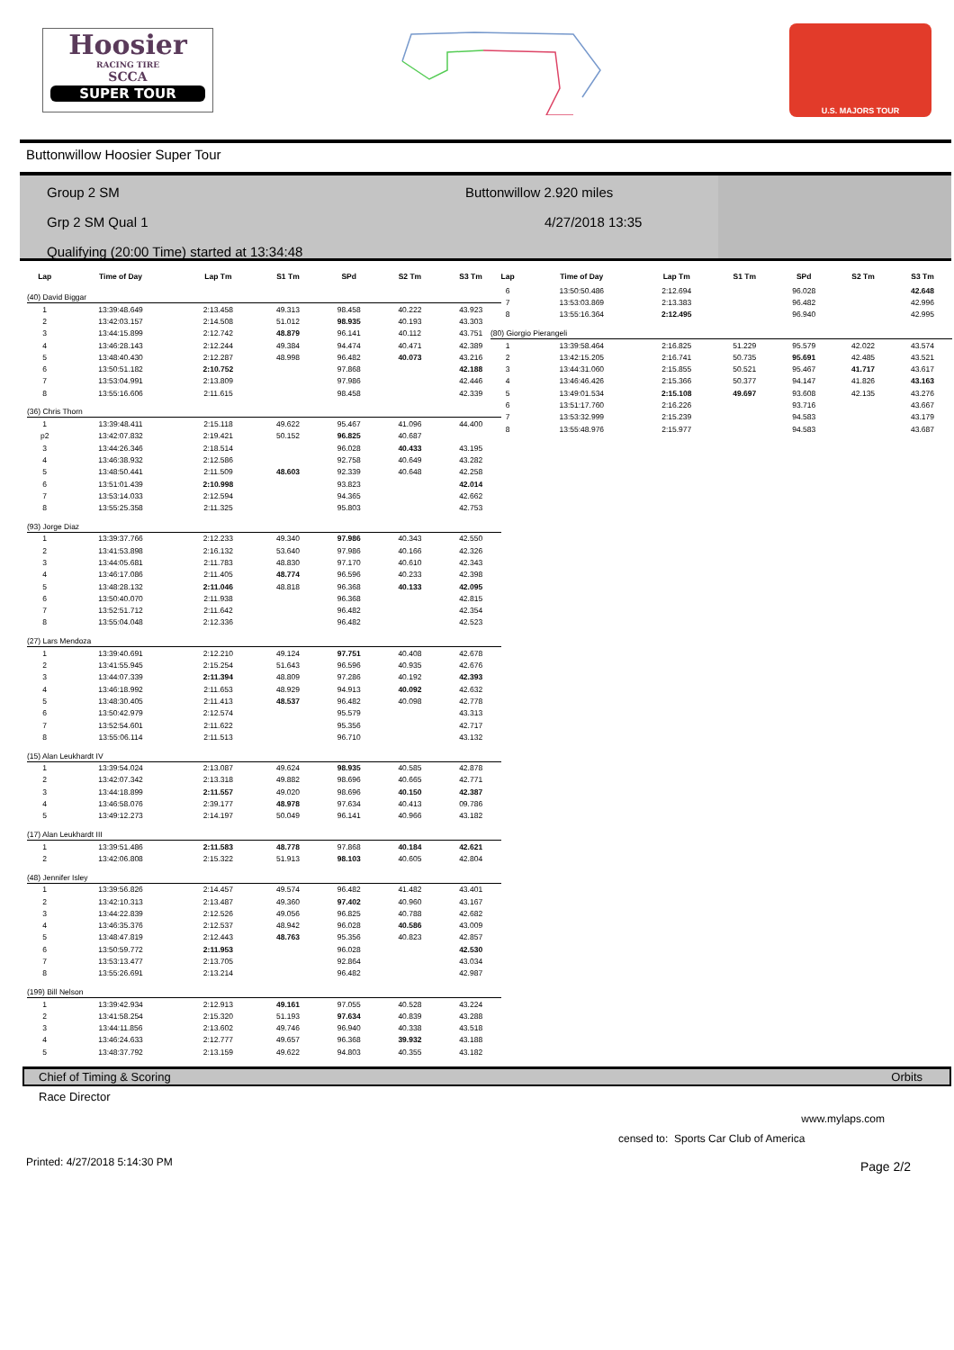Hoosier
RACING TIRE
SCCA
SUPER TOUR
U.S. MAJORS TOUR
Buttonwillow Hoosier Super Tour
Group 2 SM
Grp 2 SM Qual 1
Qualifying (20:00 Time) started at 13:34:48
Buttonwillow 2.920 miles
4/27/2018 13:35
| Lap | Time of Day | Lap Tm | S1 Tm | SPd | S2 Tm | S3 Tm |
| --- | --- | --- | --- | --- | --- | --- |
| (40) David Biggar | | | | | | |
| 1 | 13:39:48.649 | 2:13.458 | 49.313 | 98.458 | 40.222 | 43.923 |
| 2 | 13:42:03.157 | 2:14.508 | 51.012 | 98.935 | 40.193 | 43.303 |
| 3 | 13:44:15.899 | 2:12.742 | 48.879 | 96.141 | 40.112 | 43.751 |
| 4 | 13:46:28.143 | 2:12.244 | 49.384 | 94.474 | 40.471 | 42.389 |
| 5 | 13:48:40.430 | 2:12.287 | 48.998 | 96.482 | 40.073 | 43.216 |
| 6 | 13:50:51.182 | 2:10.752 | | 97.868 | | 42.188 |
| 7 | 13:53:04.991 | 2:13.809 | | 97.986 | | 42.446 |
| 8 | 13:55:16.606 | 2:11.615 | | 98.458 | | 42.339 |
| (36) Chris Thorn | | | | | | |
| 1 | 13:39:48.411 | 2:15.118 | 49.622 | 95.467 | 41.096 | 44.400 |
| p2 | 13:42:07.832 | 2:19.421 | 50.152 | 96.825 | 40.687 | |
| 3 | 13:44:26.346 | 2:18.514 | | 96.028 | 40.433 | 43.195 |
| 4 | 13:46:38.932 | 2:12.586 | | 92.758 | 40.649 | 43.282 |
| 5 | 13:48:50.441 | 2:11.509 | 48.603 | 92.339 | 40.648 | 42.258 |
| 6 | 13:51:01.439 | 2:10.998 | | 93.823 | | 42.014 |
| 7 | 13:53:14.033 | 2:12.594 | | 94.365 | | 42.662 |
| 8 | 13:55:25.358 | 2:11.325 | | 95.803 | | 42.753 |
| (93) Jorge Diaz | | | | | | |
| 1 | 13:39:37.766 | 2:12.233 | 49.340 | 97.986 | 40.343 | 42.550 |
| 2 | 13:41:53.898 | 2:16.132 | 53.640 | 97.986 | 40.166 | 42.326 |
| 3 | 13:44:05.681 | 2:11.783 | 48.830 | 97.170 | 40.610 | 42.343 |
| 4 | 13:46:17.086 | 2:11.405 | 48.774 | 96.596 | 40.233 | 42.398 |
| 5 | 13:48:28.132 | 2:11.046 | 48.818 | 96.368 | 40.133 | 42.095 |
| 6 | 13:50:40.070 | 2:11.938 | | 96.368 | | 42.815 |
| 7 | 13:52:51.712 | 2:11.642 | | 96.482 | | 42.354 |
| 8 | 13:55:04.048 | 2:12.336 | | 96.482 | | 42.523 |
| (27) Lars Mendoza | | | | | | |
| 1 | 13:39:40.691 | 2:12.210 | 49.124 | 97.751 | 40.408 | 42.678 |
| 2 | 13:41:55.945 | 2:15.254 | 51.643 | 96.596 | 40.935 | 42.676 |
| 3 | 13:44:07.339 | 2:11.394 | 48.809 | 97.286 | 40.192 | 42.393 |
| 4 | 13:46:18.992 | 2:11.653 | 48.929 | 94.913 | 40.092 | 42.632 |
| 5 | 13:48:30.405 | 2:11.413 | 48.537 | 96.482 | 40.098 | 42.778 |
| 6 | 13:50:42.979 | 2:12.574 | | 95.579 | | 43.313 |
| 7 | 13:52:54.601 | 2:11.622 | | 95.356 | | 42.717 |
| 8 | 13:55:06.114 | 2:11.513 | | 96.710 | | 43.132 |
| (15) Alan Leukhardt IV | | | | | | |
| 1 | 13:39:54.024 | 2:13.087 | 49.624 | 98.935 | 40.585 | 42.878 |
| 2 | 13:42:07.342 | 2:13.318 | 49.882 | 98.696 | 40.665 | 42.771 |
| 3 | 13:44:18.899 | 2:11.557 | 49.020 | 98.696 | 40.150 | 42.387 |
| 4 | 13:46:58.076 | 2:39.177 | 48.978 | 97.634 | 40.413 | 09.786 |
| 5 | 13:49:12.273 | 2:14.197 | 50.049 | 96.141 | 40.966 | 43.182 |
| (17) Alan Leukhardt III | | | | | | |
| 1 | 13:39:51.486 | 2:11.583 | 48.778 | 97.868 | 40.184 | 42.621 |
| 2 | 13:42:06.808 | 2:15.322 | 51.913 | 98.103 | 40.605 | 42.804 |
| (48) Jennifer Isley | | | | | | |
| 1 | 13:39:56.826 | 2:14.457 | 49.574 | 96.482 | 41.482 | 43.401 |
| 2 | 13:42:10.313 | 2:13.487 | 49.360 | 97.402 | 40.960 | 43.167 |
| 3 | 13:44:22.839 | 2:12.526 | 49.056 | 96.825 | 40.788 | 42.682 |
| 4 | 13:46:35.376 | 2:12.537 | 48.942 | 96.028 | 40.586 | 43.009 |
| 5 | 13:48:47.819 | 2:12.443 | 48.763 | 95.356 | 40.823 | 42.857 |
| 6 | 13:50:59.772 | 2:11.953 | | 96.028 | | 42.530 |
| 7 | 13:53:13.477 | 2:13.705 | | 92.864 | | 43.034 |
| 8 | 13:55:26.691 | 2:13.214 | | 96.482 | | 42.987 |
| (199) Bill Nelson | | | | | | |
| 1 | 13:39:42.934 | 2:12.913 | 49.161 | 97.055 | 40.528 | 43.224 |
| 2 | 13:41:58.254 | 2:15.320 | 51.193 | 97.634 | 40.839 | 43.288 |
| 3 | 13:44:11.856 | 2:13.602 | 49.746 | 96.940 | 40.338 | 43.518 |
| 4 | 13:46:24.633 | 2:12.777 | 49.657 | 96.368 | 39.932 | 43.188 |
| 5 | 13:48:37.792 | 2:13.159 | 49.622 | 94.803 | 40.355 | 43.182 |
| Lap | Time of Day | Lap Tm | S1 Tm | SPd | S2 Tm | S3 Tm |
| --- | --- | --- | --- | --- | --- | --- |
| 6 | 13:50:50.486 | 2:12.694 | | 96.028 | | 42.648 |
| 7 | 13:53:03.869 | 2:13.383 | | 96.482 | | 42.996 |
| 8 | 13:55:16.364 | 2:12.495 | | 96.940 | | 42.995 |
| (80) Giorgio Pierangeli | | | | | | |
| 1 | 13:39:58.464 | 2:16.825 | 51.229 | 95.579 | 42.022 | 43.574 |
| 2 | 13:42:15.205 | 2:16.741 | 50.735 | 95.691 | 42.485 | 43.521 |
| 3 | 13:44:31.060 | 2:15.855 | 50.521 | 95.467 | 41.717 | 43.617 |
| 4 | 13:46:46.426 | 2:15.366 | 50.377 | 94.147 | 41.826 | 43.163 |
| 5 | 13:49:01.534 | 2:15.108 | 49.697 | 93.608 | 42.135 | 43.276 |
| 6 | 13:51:17.760 | 2:16.226 | | 93.716 | | 43.667 |
| 7 | 13:53:32.999 | 2:15.239 | | 94.583 | | 43.179 |
| 8 | 13:55:48.976 | 2:15.977 | | 94.583 | | 43.687 |
Chief of Timing & Scoring Orbits
Race Director
www.mylaps.com
censed to: Sports Car Club of America
Printed: 4/27/2018 5:14:30 PM Page 2/2